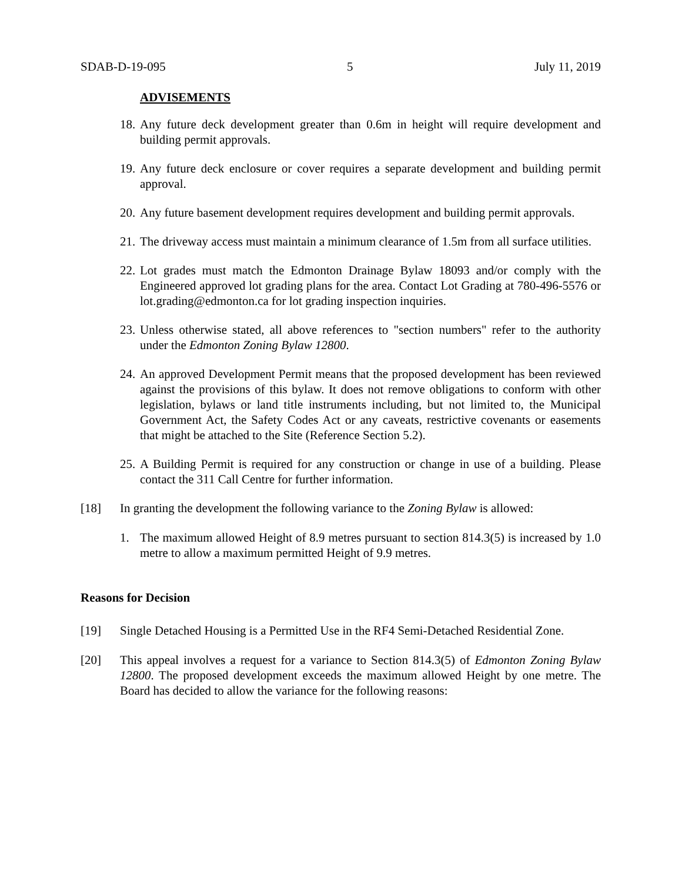SDAB-D-19-095 5 July 11, 2019
ADVISEMENTS
18. Any future deck development greater than 0.6m in height will require development and building permit approvals.
19. Any future deck enclosure or cover requires a separate development and building permit approval.
20. Any future basement development requires development and building permit approvals.
21. The driveway access must maintain a minimum clearance of 1.5m from all surface utilities.
22. Lot grades must match the Edmonton Drainage Bylaw 18093 and/or comply with the Engineered approved lot grading plans for the area. Contact Lot Grading at 780-496-5576 or lot.grading@edmonton.ca for lot grading inspection inquiries.
23. Unless otherwise stated, all above references to "section numbers" refer to the authority under the Edmonton Zoning Bylaw 12800.
24. An approved Development Permit means that the proposed development has been reviewed against the provisions of this bylaw. It does not remove obligations to conform with other legislation, bylaws or land title instruments including, but not limited to, the Municipal Government Act, the Safety Codes Act or any caveats, restrictive covenants or easements that might be attached to the Site (Reference Section 5.2).
25. A Building Permit is required for any construction or change in use of a building. Please contact the 311 Call Centre for further information.
[18] In granting the development the following variance to the Zoning Bylaw is allowed:
1. The maximum allowed Height of 8.9 metres pursuant to section 814.3(5) is increased by 1.0 metre to allow a maximum permitted Height of 9.9 metres.
Reasons for Decision
[19] Single Detached Housing is a Permitted Use in the RF4 Semi-Detached Residential Zone.
[20] This appeal involves a request for a variance to Section 814.3(5) of Edmonton Zoning Bylaw 12800. The proposed development exceeds the maximum allowed Height by one metre. The Board has decided to allow the variance for the following reasons: